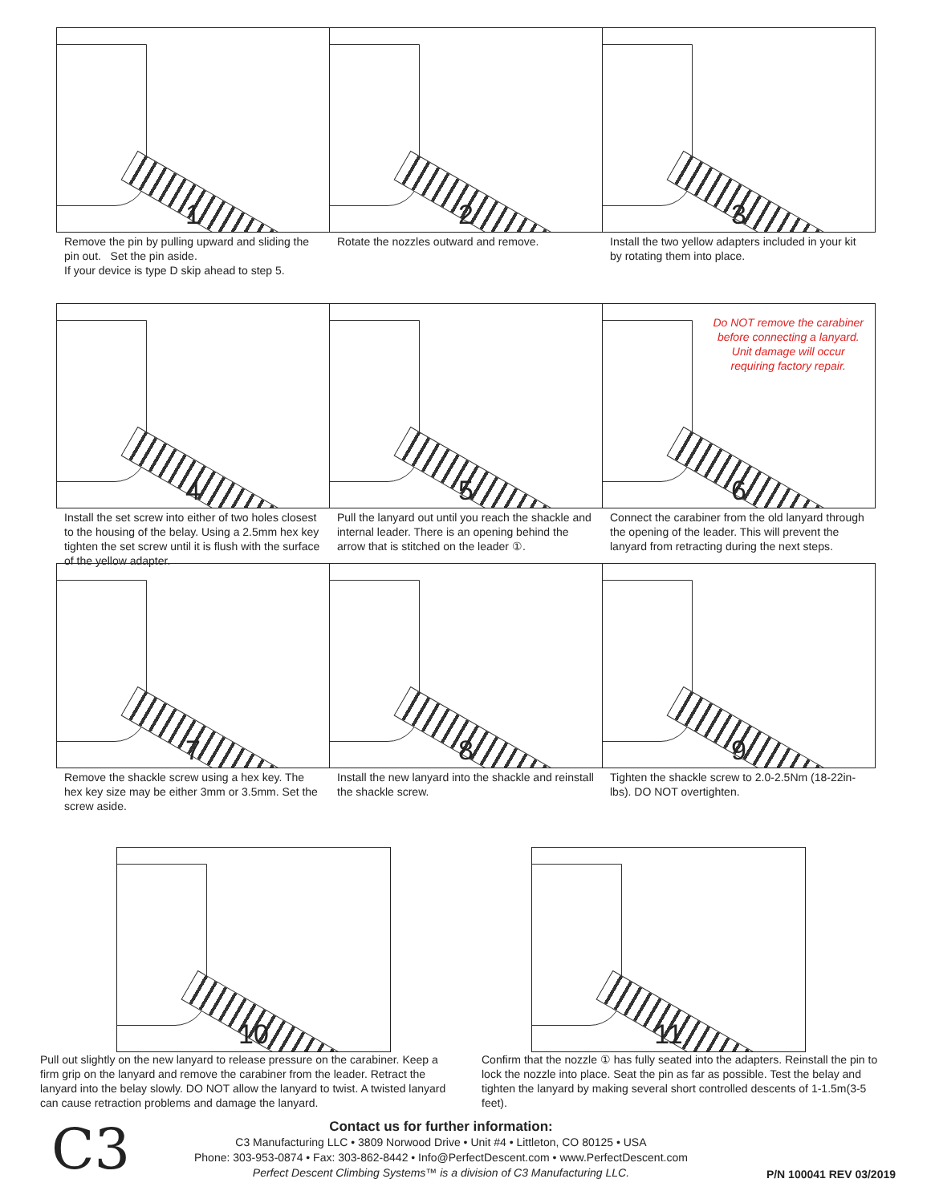1
Remove the pin by pulling upward and sliding the pin out. Set the pin aside.
If your device is type D skip ahead to step 5.
2
Rotate the nozzles outward and remove.
3
Install the two yellow adapters included in your kit by rotating them into place.
4
Install the set screw into either of two holes closest to the housing of the belay. Using a 2.5mm hex key tighten the set screw until it is flush with the surface of the yellow adapter.
5
Pull the lanyard out until you reach the shackle and internal leader. There is an opening behind the arrow that is stitched on the leader ①.
Do NOT remove the carabiner
before connecting a lanyard.
Unit damage will occur
requiring factory repair.
6
Connect the carabiner from the old lanyard through the opening of the leader. This will prevent the lanyard from retracting during the next steps.
7
Remove the shackle screw using a hex key. The hex key size may be either 3mm or 3.5mm. Set the screw aside.
8
Install the new lanyard into the shackle and reinstall the shackle screw.
9
Tighten the shackle screw to 2.0-2.5Nm (18-22in-lbs). DO NOT overtighten.
10
Pull out slightly on the new lanyard to release pressure on the carabiner. Keep a firm grip on the lanyard and remove the carabiner from the leader. Retract the lanyard into the belay slowly. DO NOT allow the lanyard to twist. A twisted lanyard can cause retraction problems and damage the lanyard.
11
Confirm that the nozzle ① has fully seated into the adapters. Reinstall the pin to lock the nozzle into place. Seat the pin as far as possible. Test the belay and tighten the lanyard by making several short controlled descents of 1-1.5m(3-5 feet).
C3
Contact us for further information:
C3 Manufacturing LLC • 3809 Norwood Drive • Unit #4 • Littleton, CO 80125 • USA
Phone: 303-953-0874 • Fax: 303-862-8442 • Info@PerfectDescent.com • www.PerfectDescent.com
Perfect Descent Climbing Systems™ is a division of C3 Manufacturing LLC.
P/N 100041 REV 03/2019